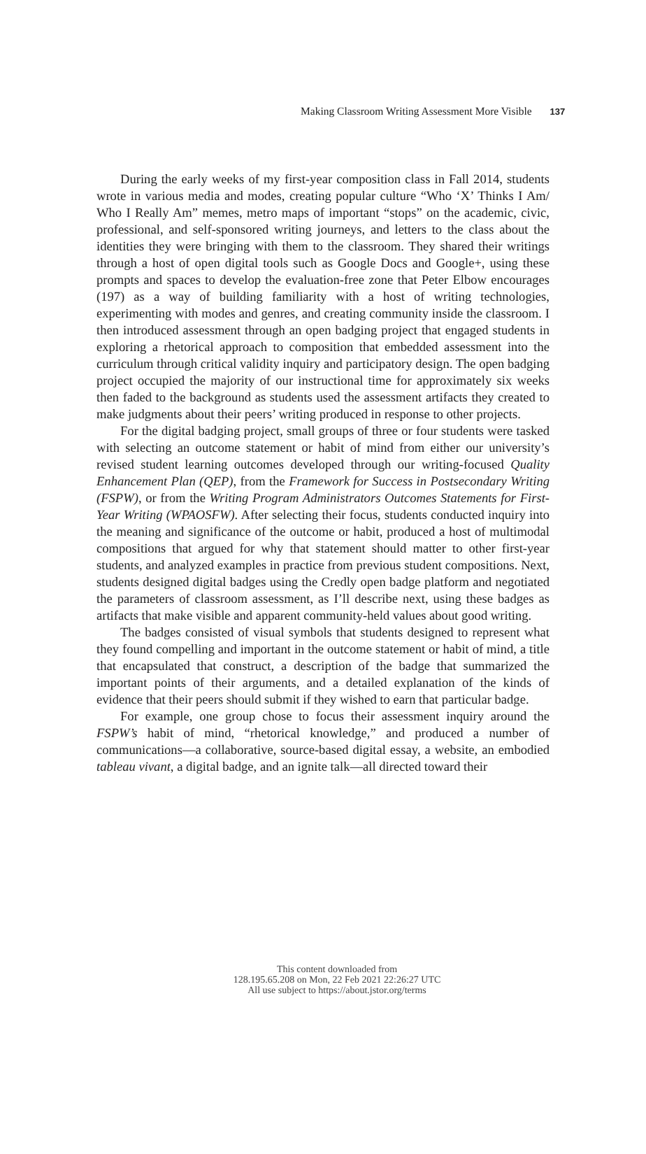Making Classroom Writing Assessment More Visible 137
During the early weeks of my first-year composition class in Fall 2014, students wrote in various media and modes, creating popular culture “Who ‘X’ Thinks I Am/ Who I Really Am” memes, metro maps of important “stops” on the academic, civic, professional, and self-sponsored writing journeys, and letters to the class about the identities they were bringing with them to the classroom. They shared their writings through a host of open digital tools such as Google Docs and Google+, using these prompts and spaces to develop the evaluation-free zone that Peter Elbow encourages (197) as a way of building familiarity with a host of writing technologies, experimenting with modes and genres, and creating community inside the classroom. I then introduced assessment through an open badging project that engaged students in exploring a rhetorical approach to composition that embedded assessment into the curriculum through critical validity inquiry and participatory design. The open badging project occupied the majority of our instructional time for approximately six weeks then faded to the background as students used the assessment artifacts they created to make judgments about their peers’ writing produced in response to other projects.
For the digital badging project, small groups of three or four students were tasked with selecting an outcome statement or habit of mind from either our university’s revised student learning outcomes developed through our writing-focused Quality Enhancement Plan (QEP), from the Framework for Success in Postsecondary Writing (FSPW), or from the Writing Program Administrators Outcomes Statements for First-Year Writing (WPAOSFW). After selecting their focus, students conducted inquiry into the meaning and significance of the outcome or habit, produced a host of multimodal compositions that argued for why that statement should matter to other first-year students, and analyzed examples in practice from previous student compositions. Next, students designed digital badges using the Credly open badge platform and negotiated the parameters of classroom assessment, as I’ll describe next, using these badges as artifacts that make visible and apparent community-held values about good writing.
The badges consisted of visual symbols that students designed to represent what they found compelling and important in the outcome statement or habit of mind, a title that encapsulated that construct, a description of the badge that summarized the important points of their arguments, and a detailed explanation of the kinds of evidence that their peers should submit if they wished to earn that particular badge.
For example, one group chose to focus their assessment inquiry around the FSPW’s habit of mind, “rhetorical knowledge,” and produced a number of communications—a collaborative, source-based digital essay, a website, an embodied tableau vivant, a digital badge, and an ignite talk—all directed toward their
This content downloaded from
128.195.65.208 on Mon, 22 Feb 2021 22:26:27 UTC
All use subject to https://about.jstor.org/terms